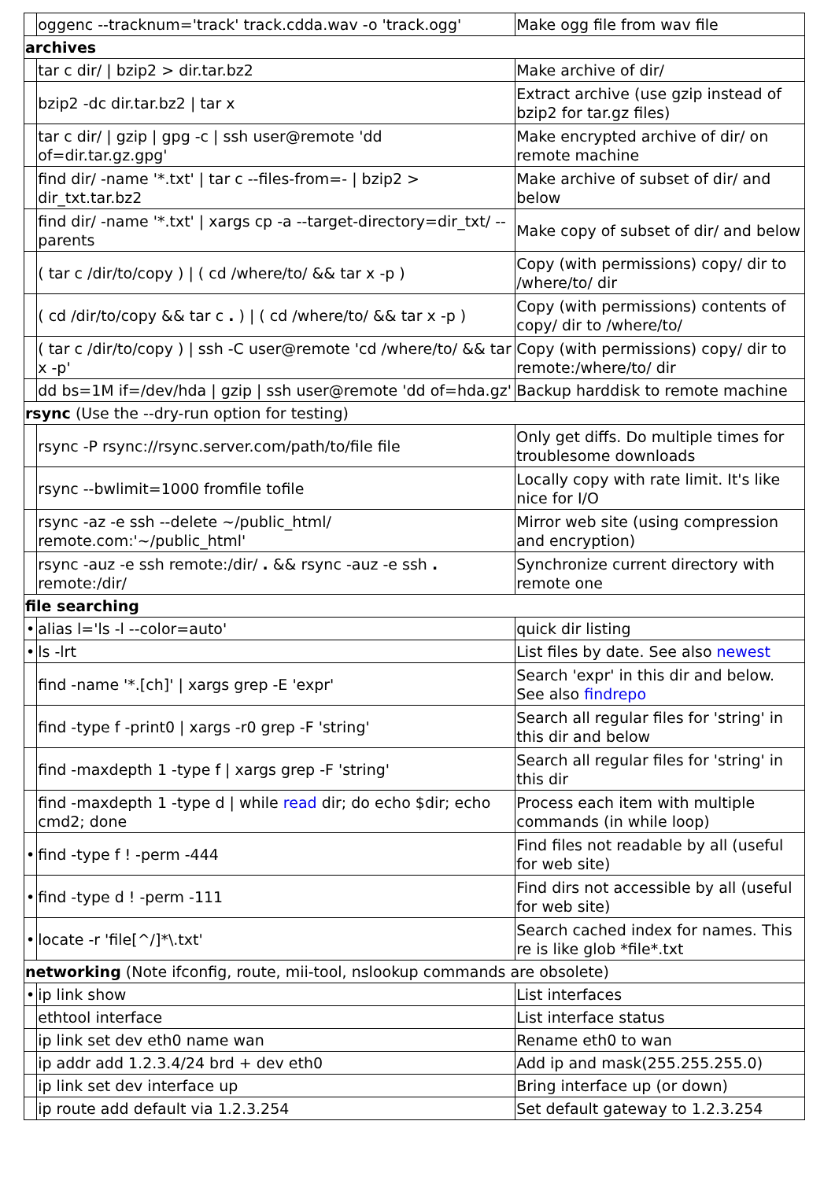| | oggenc --tracknum='track' track.cdda.wav -o 'track.ogg' | Make ogg file from wav file |
| archives | | |
| | tar c dir/ / bzip2 > dir.tar.bz2 | Make archive of dir/ |
| | bzip2 -dc dir.tar.bz2 / tar x | Extract archive (use gzip instead of bzip2 for tar.gz files) |
| | tar c dir/ / gzip / gpg -c / ssh user@remote 'dd of=dir.tar.gz.gpg' | Make encrypted archive of dir/ on remote machine |
| | find dir/ -name '*.txt' / tar c --files-from=- / bzip2 > dir_txt.tar.bz2 | Make archive of subset of dir/ and below |
| | find dir/ -name '*.txt' / xargs cp -a --target-directory=dir_txt/ --parents | Make copy of subset of dir/ and below |
| | ( tar c /dir/to/copy ) / ( cd /where/to/ && tar x -p ) | Copy (with permissions) copy/ dir to /where/to/ dir |
| | ( cd /dir/to/copy && tar c . ) / ( cd /where/to/ && tar x -p ) | Copy (with permissions) contents of copy/ dir to /where/to/ |
| | ( tar c /dir/to/copy ) / ssh -C user@remote 'cd /where/to/ && tar x -p' | Copy (with permissions) copy/ dir to remote:/where/to/ dir |
| | dd bs=1M if=/dev/hda / gzip / ssh user@remote 'dd of=hda.gz' | Backup harddisk to remote machine |
| rsync (Use the --dry-run option for testing) | | |
| | rsync -P rsync://rsync.server.com/path/to/file file | Only get diffs. Do multiple times for troublesome downloads |
| | rsync --bwlimit=1000 fromfile tofile | Locally copy with rate limit. It's like nice for I/O |
| | rsync -az -e ssh --delete ~/public_html/ remote.com:'~/public_html' | Mirror web site (using compression and encryption) |
| | rsync -auz -e ssh remote:/dir/ . && rsync -auz -e ssh . remote:/dir/ | Synchronize current directory with remote one |
| file searching | | |
| • | alias l='ls -l --color=auto' | quick dir listing |
| • | ls -lrt | List files by date. See also newest |
| | find -name '*.[ch]' / xargs grep -E 'expr' | Search 'expr' in this dir and below. See also findrepo |
| | find -type f -print0 / xargs -r0 grep -F 'string' | Search all regular files for 'string' in this dir and below |
| | find -maxdepth 1 -type f / xargs grep -F 'string' | Search all regular files for 'string' in this dir |
| | find -maxdepth 1 -type d / while read dir; do echo $dir; echo cmd2; done | Process each item with multiple commands (in while loop) |
| • | find -type f ! -perm -444 | Find files not readable by all (useful for web site) |
| • | find -type d ! -perm -111 | Find dirs not accessible by all (useful for web site) |
| • | locate -r 'file[^/]*\.txt' | Search cached index for names. This re is like glob *file*.txt |
| networking (Note ifconfig, route, mii-tool, nslookup commands are obsolete) | | |
| • | ip link show | List interfaces |
| | ethtool interface | List interface status |
| | ip link set dev eth0 name wan | Rename eth0 to wan |
| | ip addr add 1.2.3.4/24 brd + dev eth0 | Add ip and mask(255.255.255.0) |
| | ip link set dev interface up | Bring interface up (or down) |
| | ip route add default via 1.2.3.254 | Set default gateway to 1.2.3.254 |